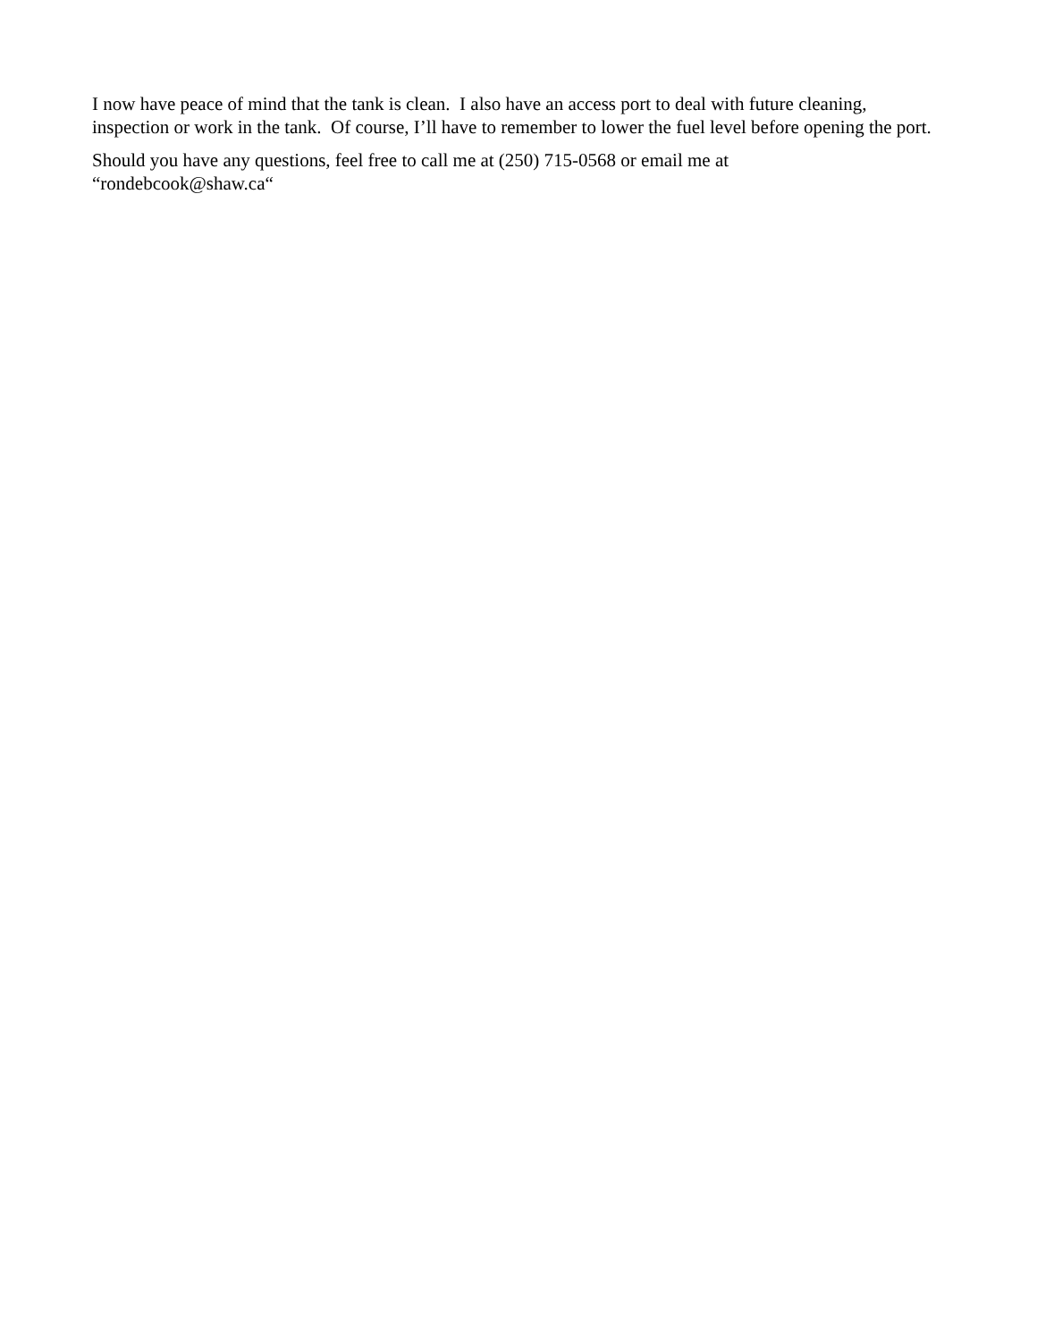I now have peace of mind that the tank is clean. I also have an access port to deal with future cleaning, inspection or work in the tank. Of course, I’ll have to remember to lower the fuel level before opening the port.
Should you have any questions, feel free to call me at (250) 715-0568 or email me at
“rondebcook@shaw.ca“